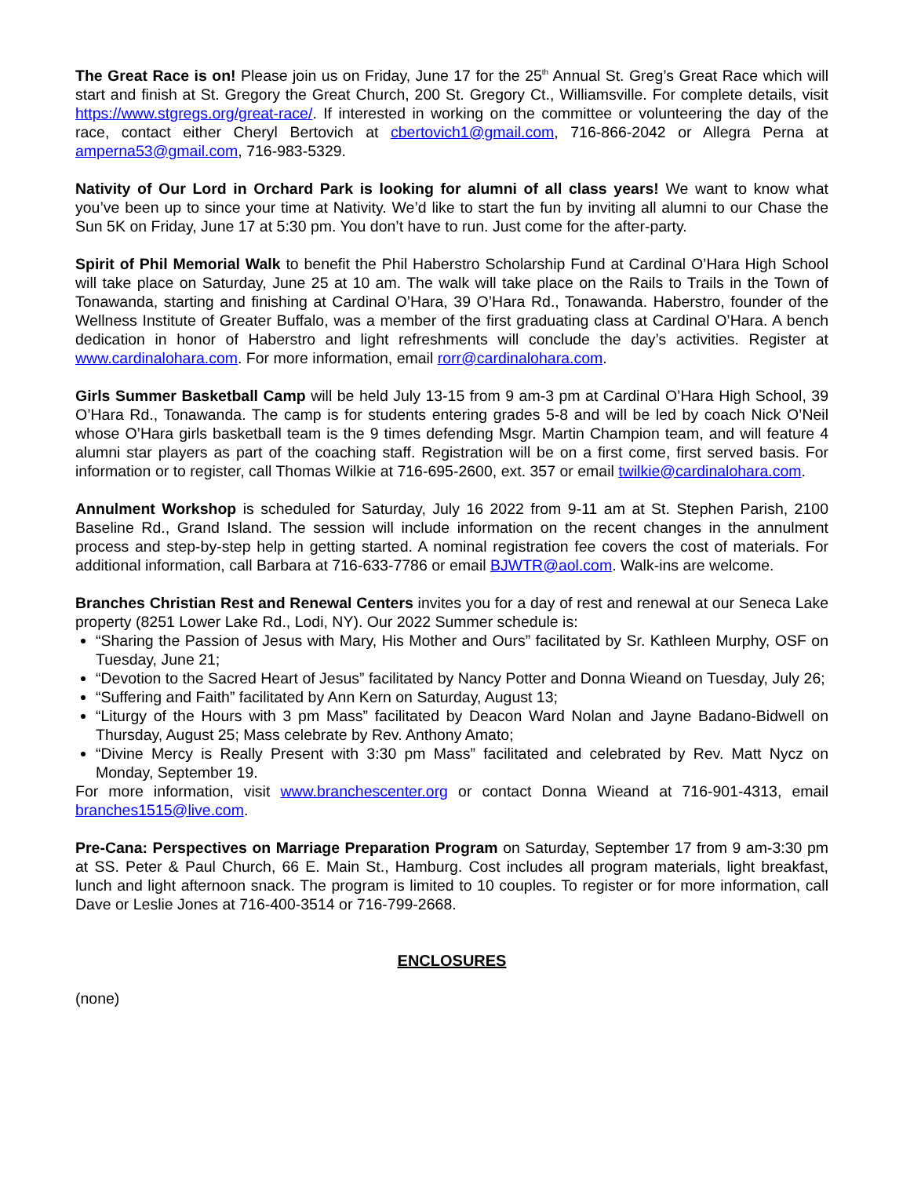The Great Race is on! Please join us on Friday, June 17 for the 25<sup>th</sup> Annual St. Greg’s Great Race which will start and finish at St. Gregory the Great Church, 200 St. Gregory Ct., Williamsville. For complete details, visit https://www.stgregs.org/great-race/. If interested in working on the committee or volunteering the day of the race, contact either Cheryl Bertovich at cbertovich1@gmail.com, 716-866-2042 or Allegra Perna at amperna53@gmail.com, 716-983-5329.
Nativity of Our Lord in Orchard Park is looking for alumni of all class years! We want to know what you’ve been up to since your time at Nativity. We’d like to start the fun by inviting all alumni to our Chase the Sun 5K on Friday, June 17 at 5:30 pm. You don’t have to run. Just come for the after-party.
Spirit of Phil Memorial Walk to benefit the Phil Haberstro Scholarship Fund at Cardinal O’Hara High School will take place on Saturday, June 25 at 10 am. The walk will take place on the Rails to Trails in the Town of Tonawanda, starting and finishing at Cardinal O’Hara, 39 O’Hara Rd., Tonawanda. Haberstro, founder of the Wellness Institute of Greater Buffalo, was a member of the first graduating class at Cardinal O’Hara. A bench dedication in honor of Haberstro and light refreshments will conclude the day’s activities. Register at www.cardinalohara.com. For more information, email rorr@cardinalohara.com.
Girls Summer Basketball Camp will be held July 13-15 from 9 am-3 pm at Cardinal O’Hara High School, 39 O’Hara Rd., Tonawanda. The camp is for students entering grades 5-8 and will be led by coach Nick O’Neil whose O’Hara girls basketball team is the 9 times defending Msgr. Martin Champion team, and will feature 4 alumni star players as part of the coaching staff. Registration will be on a first come, first served basis. For information or to register, call Thomas Wilkie at 716-695-2600, ext. 357 or email twilkie@cardinalohara.com.
Annulment Workshop is scheduled for Saturday, July 16 2022 from 9-11 am at St. Stephen Parish, 2100 Baseline Rd., Grand Island. The session will include information on the recent changes in the annulment process and step-by-step help in getting started. A nominal registration fee covers the cost of materials. For additional information, call Barbara at 716-633-7786 or email BJWTR@aol.com. Walk-ins are welcome.
Branches Christian Rest and Renewal Centers invites you for a day of rest and renewal at our Seneca Lake property (8251 Lower Lake Rd., Lodi, NY). Our 2022 Summer schedule is:
“Sharing the Passion of Jesus with Mary, His Mother and Ours” facilitated by Sr. Kathleen Murphy, OSF on Tuesday, June 21;
“Devotion to the Sacred Heart of Jesus” facilitated by Nancy Potter and Donna Wieand on Tuesday, July 26;
“Suffering and Faith” facilitated by Ann Kern on Saturday, August 13;
“Liturgy of the Hours with 3 pm Mass” facilitated by Deacon Ward Nolan and Jayne Badano-Bidwell on Thursday, August 25; Mass celebrate by Rev. Anthony Amato;
“Divine Mercy is Really Present with 3:30 pm Mass” facilitated and celebrated by Rev. Matt Nycz on Monday, September 19.
For more information, visit www.branchescenter.org or contact Donna Wieand at 716-901-4313, email branches1515@live.com.
Pre-Cana: Perspectives on Marriage Preparation Program on Saturday, September 17 from 9 am-3:30 pm at SS. Peter & Paul Church, 66 E. Main St., Hamburg. Cost includes all program materials, light breakfast, lunch and light afternoon snack. The program is limited to 10 couples. To register or for more information, call Dave or Leslie Jones at 716-400-3514 or 716-799-2668.
ENCLOSURES
(none)